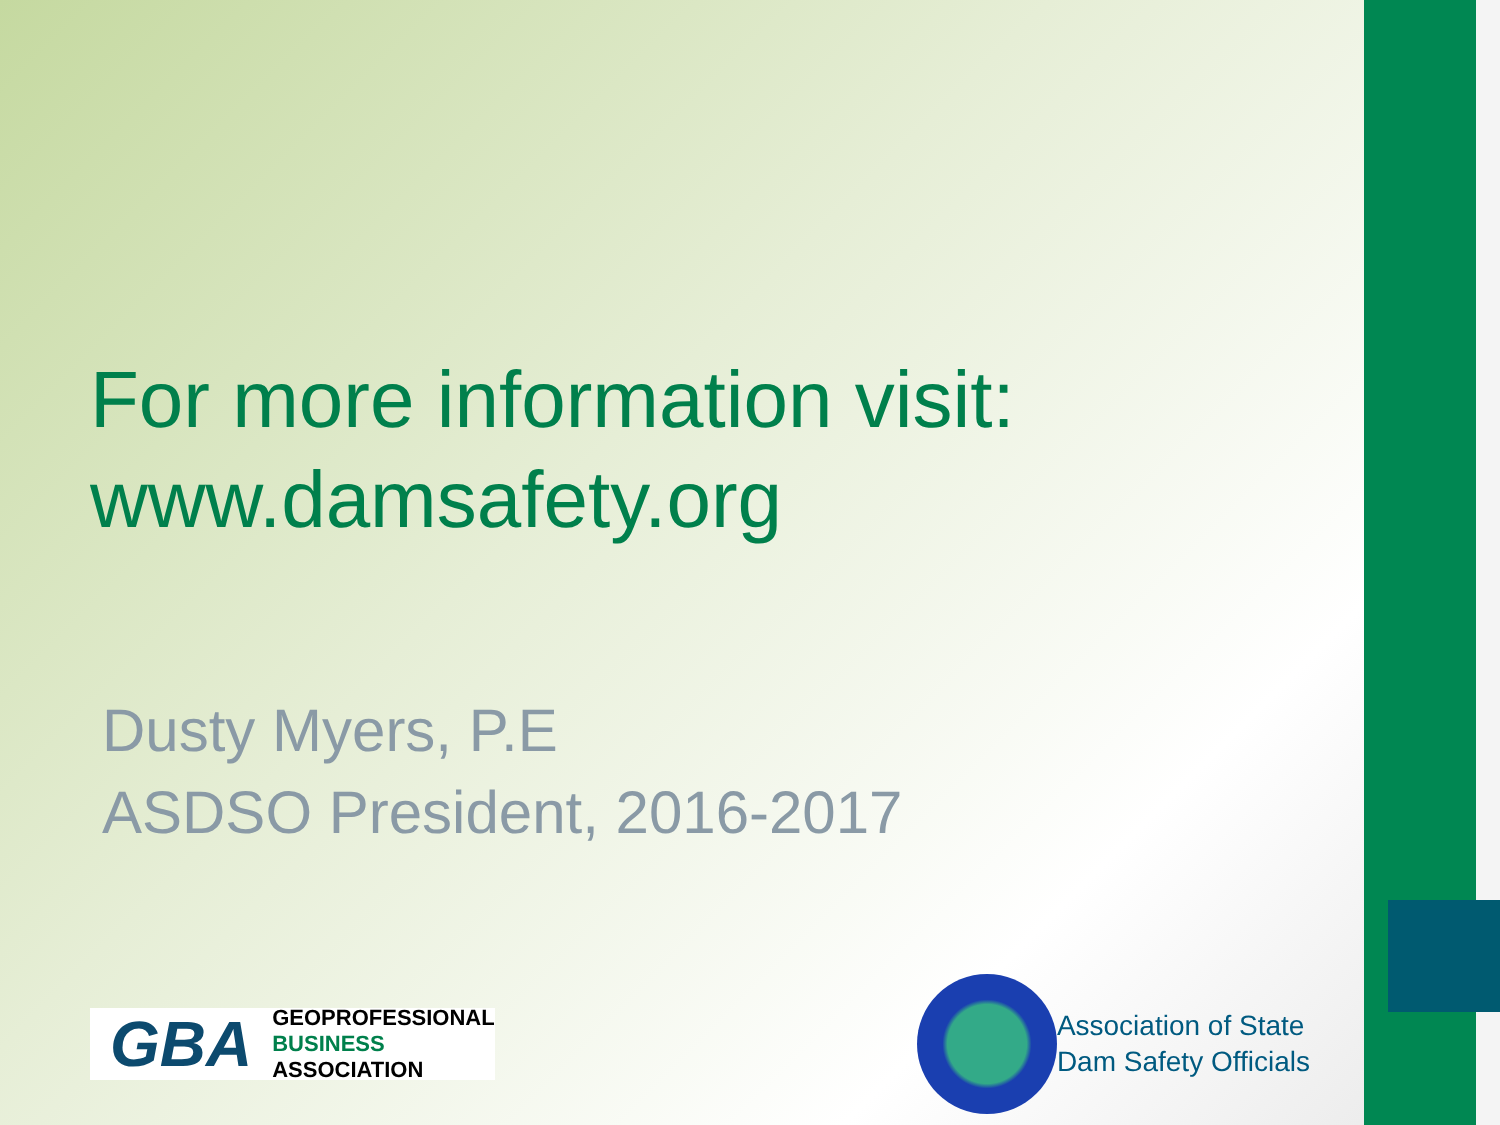For more information visit:
www.damsafety.org
Dusty Myers, P.E
ASDSO President, 2016-2017
GBA
GEOPROFESSIONAL
BUSINESS
ASSOCIATION
Association of State
Dam Safety Officials